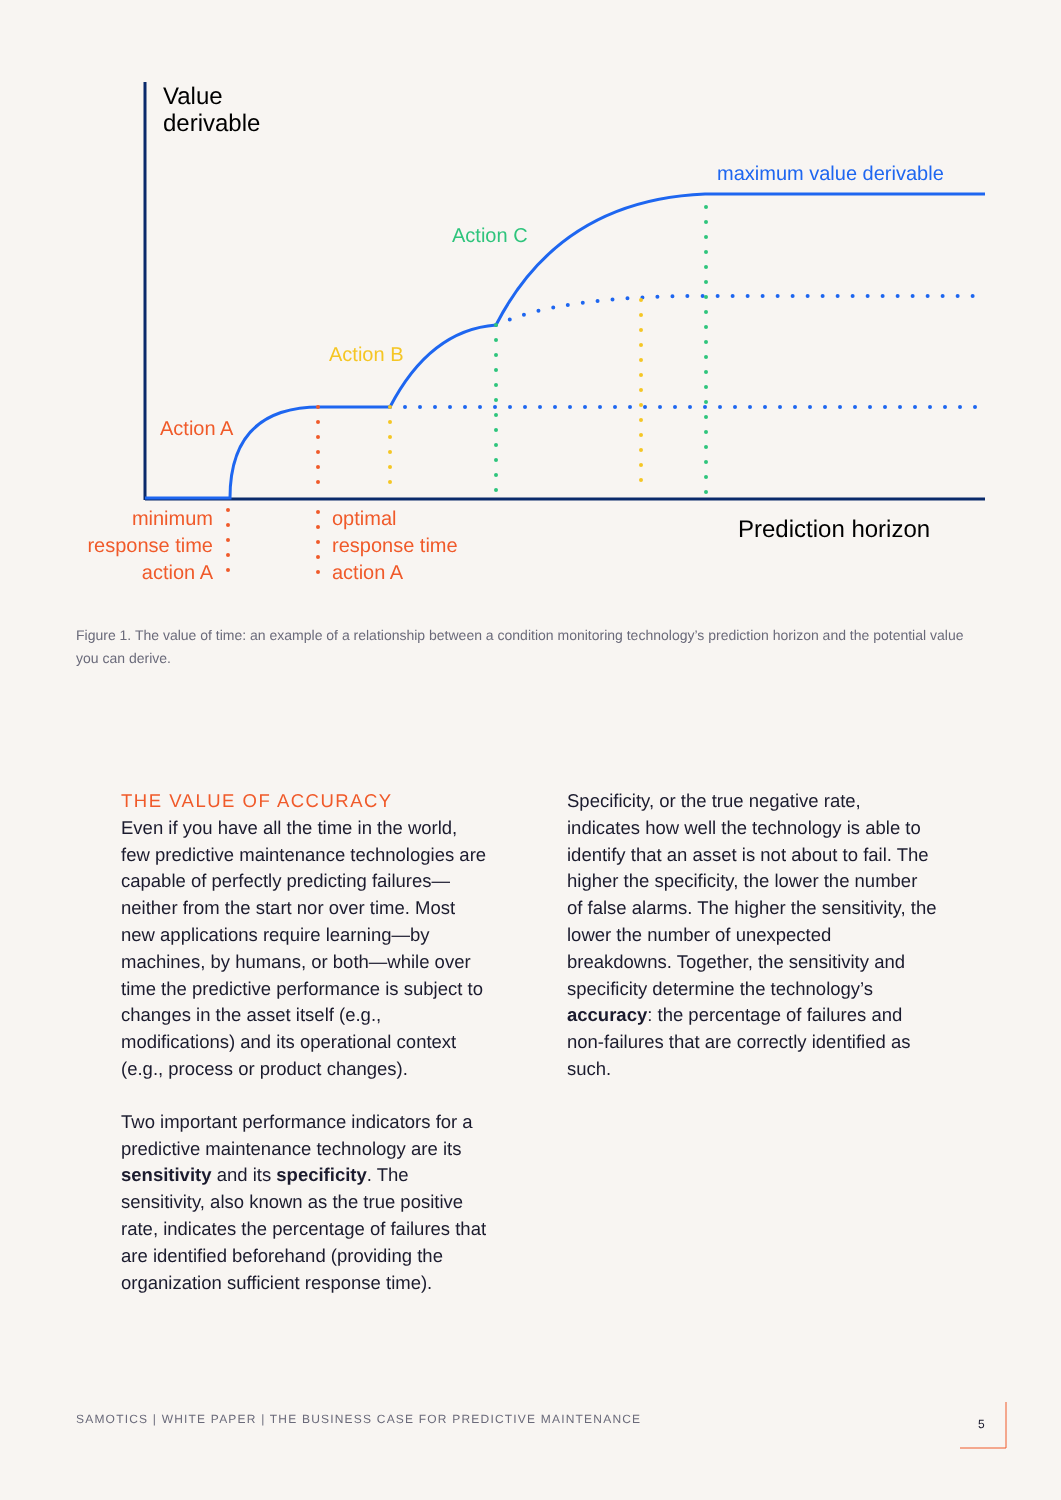Value
derivable
Prediction horizon
maximum value derivable
Action C
Action B
Action A
minimum
response time
action A
optimal
response time
action A
Figure 1. The value of time: an example of a relationship between a condition monitoring technology’s prediction horizon and the potential value you can derive.
THE VALUE OF ACCURACY
Even if you have all the time in the world, few predictive maintenance technologies are capable of perfectly predicting failures—neither from the start nor over time. Most new applications require learning—by machines, by humans, or both—while over time the predictive performance is subject to changes in the asset itself (e.g., modifications) and its operational context (e.g., process or product changes).
Two important performance indicators for a predictive maintenance technology are its sensitivity and its specificity. The sensitivity, also known as the true positive rate, indicates the percentage of failures that are identified beforehand (providing the organization sufficient response time).
Specificity, or the true negative rate, indicates how well the technology is able to identify that an asset is not about to fail. The higher the specificity, the lower the number of false alarms. The higher the sensitivity, the lower the number of unexpected breakdowns. Together, the sensitivity and specificity determine the technology’s accuracy: the percentage of failures and non-failures that are correctly identified as such.
SAMOTICS | WHITE PAPER | THE BUSINESS CASE FOR PREDICTIVE MAINTENANCE
5